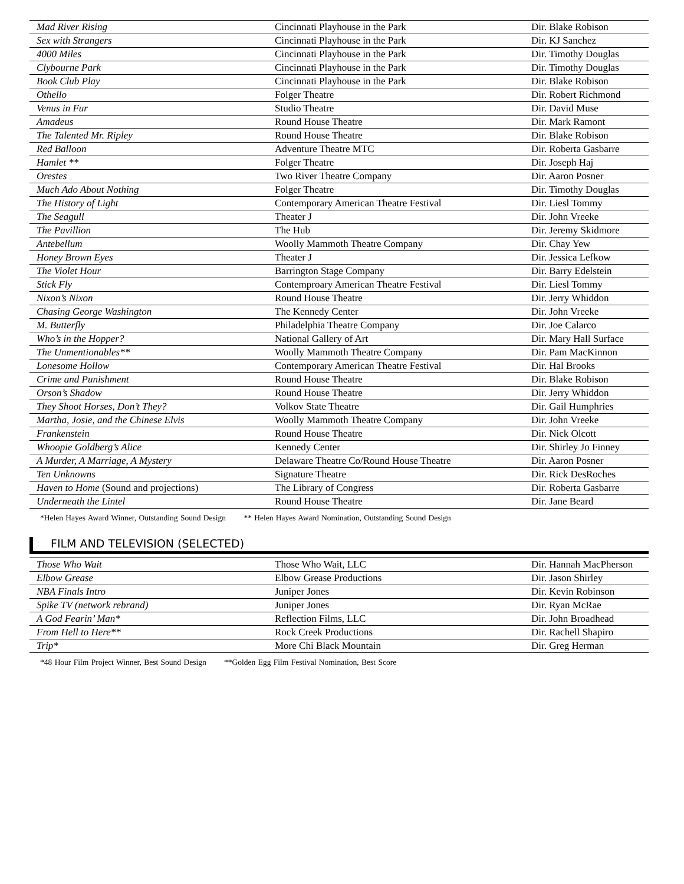| Mad River Rising | Cincinnati Playhouse in the Park | Dir. Blake Robison |
| Sex with Strangers | Cincinnati Playhouse in the Park | Dir. KJ Sanchez |
| 4000 Miles | Cincinnati Playhouse in the Park | Dir. Timothy Douglas |
| Clybourne Park | Cincinnati Playhouse in the Park | Dir. Timothy Douglas |
| Book Club Play | Cincinnati Playhouse in the Park | Dir. Blake Robison |
| Othello | Folger Theatre | Dir. Robert Richmond |
| Venus in Fur | Studio Theatre | Dir. David Muse |
| Amadeus | Round House Theatre | Dir. Mark Ramont |
| The Talented Mr. Ripley | Round House Theatre | Dir. Blake Robison |
| Red Balloon | Adventure Theatre MTC | Dir. Roberta Gasbarre |
| Hamlet ** | Folger Theatre | Dir. Joseph Haj |
| Orestes | Two River Theatre Company | Dir. Aaron Posner |
| Much Ado About Nothing | Folger Theatre | Dir. Timothy Douglas |
| The History of Light | Contemporary American Theatre Festival | Dir. Liesl Tommy |
| The Seagull | Theater J | Dir. John Vreeke |
| The Pavillion | The Hub | Dir. Jeremy Skidmore |
| Antebellum | Woolly Mammoth Theatre Company | Dir. Chay Yew |
| Honey Brown Eyes | Theater J | Dir. Jessica Lefkow |
| The Violet Hour | Barrington Stage Company | Dir. Barry Edelstein |
| Stick Fly | Contemproary American Theatre Festival | Dir. Liesl Tommy |
| Nixon’s Nixon | Round House Theatre | Dir. Jerry Whiddon |
| Chasing George Washington | The Kennedy Center | Dir. John Vreeke |
| M. Butterfly | Philadelphia Theatre Company | Dir. Joe Calarco |
| Who’s in the Hopper? | National Gallery of Art | Dir. Mary Hall Surface |
| The Unmentionables** | Woolly Mammoth Theatre Company | Dir. Pam MacKinnon |
| Lonesome Hollow | Contemporary American Theatre Festival | Dir. Hal Brooks |
| Crime and Punishment | Round House Theatre | Dir. Blake Robison |
| Orson’s Shadow | Round House Theatre | Dir. Jerry Whiddon |
| They Shoot Horses, Don’t They? | Volkov State Theatre | Dir. Gail Humphries |
| Martha, Josie, and the Chinese Elvis | Woolly Mammoth Theatre Company | Dir. John Vreeke |
| Frankenstein | Round House Theatre | Dir. Nick Olcott |
| Whoopie Goldberg’s Alice | Kennedy Center | Dir. Shirley Jo Finney |
| A Murder, A Marriage, A Mystery | Delaware Theatre Co/Round House Theatre | Dir. Aaron Posner |
| Ten Unknowns | Signature Theatre | Dir. Rick DesRoches |
| Haven to Home (Sound and projections) | The Library of Congress | Dir. Roberta Gasbarre |
| Underneath the Lintel | Round House Theatre | Dir. Jane Beard |
*Helen Hayes Award Winner, Outstanding Sound Design ** Helen Hayes Award Nomination, Outstanding Sound Design
FILM AND TELEVISION (SELECTED)
| Those Who Wait | Those Who Wait, LLC | Dir. Hannah MacPherson |
| Elbow Grease | Elbow Grease Productions | Dir. Jason Shirley |
| NBA Finals Intro | Juniper Jones | Dir. Kevin Robinson |
| Spike TV (network rebrand) | Juniper Jones | Dir. Ryan McRae |
| A God Fearin’ Man* | Reflection Films, LLC | Dir. John Broadhead |
| From Hell to Here** | Rock Creek Productions | Dir. Rachell Shapiro |
| Trip* | More Chi Black Mountain | Dir. Greg Herman |
*48 Hour Film Project Winner, Best Sound Design **Golden Egg Film Festival Nomination, Best Score